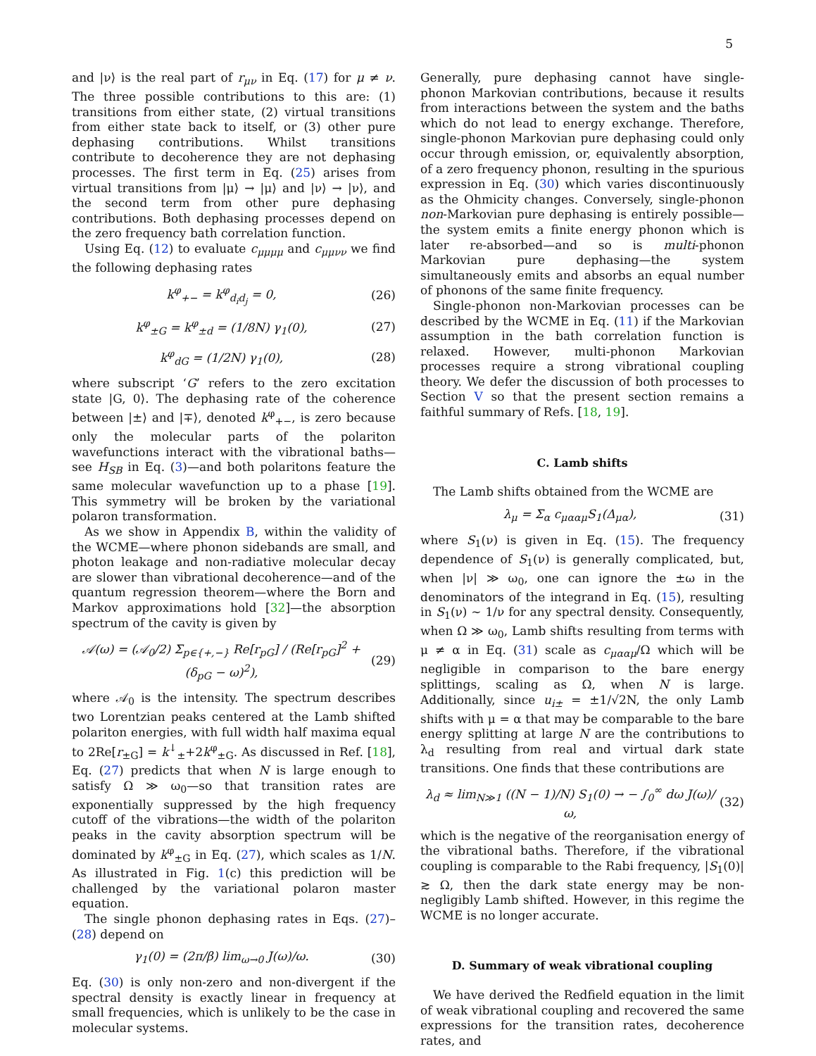5
and |ν⟩ is the real part of r<sub>μν</sub> in Eq. (17) for μ ≠ ν. The three possible contributions to this are: (1) transitions from either state, (2) virtual transitions from either state back to itself, or (3) other pure dephasing contributions. Whilst transitions contribute to decoherence they are not dephasing processes. The first term in Eq. (25) arises from virtual transitions from |μ⟩ → |μ⟩ and |ν⟩ → |ν⟩, and the second term from other pure dephasing contributions. Both dephasing processes depend on the zero frequency bath correlation function.
Using Eq. (12) to evaluate c<sub>μμμμ</sub> and c<sub>μμνν</sub> we find the following dephasing rates
k<sup>φ</sup><sub>+−</sub> = k<sup>φ</sup><sub>d<sub>i</sub>d<sub>j</sub></sub> = 0, (26)
k<sup>φ</sup><sub>±G</sub> = k<sup>φ</sup><sub>±d</sub> = (1/8N) γ<sub>1</sub>(0), (27)
k<sup>φ</sup><sub>dG</sub> = (1/2N) γ<sub>1</sub>(0), (28)
where subscript ‘G’ refers to the zero excitation state |G, 0⟩. The dephasing rate of the coherence between |±⟩ and |∓⟩, denoted k<sup>φ</sup><sub>+−</sub>, is zero because only the molecular parts of the polariton wavefunctions interact with the vibrational baths—see H<sub>SB</sub> in Eq. (3)—and both polaritons feature the same molecular wavefunction up to a phase [19]. This symmetry will be broken by the variational polaron transformation.
As we show in Appendix B, within the validity of the WCME—where phonon sidebands are small, and photon leakage and non-radiative molecular decay are slower than vibrational decoherence—and of the quantum regression theorem—where the Born and Markov approximations hold [32]—the absorption spectrum of the cavity is given by
𝒜(ω) = (𝒜<sub>0</sub>/2) Σ<sub>p∈{+,−}</sub> Re[r<sub>pG</sub>] / (Re[r<sub>pG</sub>]<sup>2</sup> + (δ<sub>pG</sub> − ω)<sup>2</sup>), (29)
where 𝒜<sub>0</sub> is the intensity. The spectrum describes two Lorentzian peaks centered at the Lamb shifted polariton energies, with full width half maxima equal to 2Re[r<sub>±G</sub>] = k<sup>↓</sup><sub>±</sub>+2k<sup>φ</sup><sub>±G</sub>. As discussed in Ref. [18], Eq. (27) predicts that when N is large enough to satisfy Ω ≫ ω<sub>0</sub>—so that transition rates are exponentially suppressed by the high frequency cutoff of the vibrations—the width of the polariton peaks in the cavity absorption spectrum will be dominated by k<sup>φ</sup><sub>±G</sub> in Eq. (27), which scales as 1/N. As illustrated in Fig. 1(c) this prediction will be challenged by the variational polaron master equation.
The single phonon dephasing rates in Eqs. (27)–(28) depend on
γ<sub>1</sub>(0) = (2π/β) lim<sub>ω→0</sub> J(ω)/ω. (30)
Eq. (30) is only non-zero and non-divergent if the spectral density is exactly linear in frequency at small frequencies, which is unlikely to be the case in molecular systems.
Generally, pure dephasing cannot have single-phonon Markovian contributions, because it results from interactions between the system and the baths which do not lead to energy exchange. Therefore, single-phonon Markovian pure dephasing could only occur through emission, or, equivalently absorption, of a zero frequency phonon, resulting in the spurious expression in Eq. (30) which varies discontinuously as the Ohmicity changes. Conversely, single-phonon non-Markovian pure dephasing is entirely possible—the system emits a finite energy phonon which is later re-absorbed—and so is multi-phonon Markovian pure dephasing—the system simultaneously emits and absorbs an equal number of phonons of the same finite frequency.
Single-phonon non-Markovian processes can be described by the WCME in Eq. (11) if the Markovian assumption in the bath correlation function is relaxed. However, multi-phonon Markovian processes require a strong vibrational coupling theory. We defer the discussion of both processes to Section V so that the present section remains a faithful summary of Refs. [18, 19].
C. Lamb shifts
The Lamb shifts obtained from the WCME are
λ<sub>μ</sub> = Σ<sub>α</sub> c<sub>μααμ</sub>S<sub>1</sub>(Δ<sub>μα</sub>), (31)
where S<sub>1</sub>(ν) is given in Eq. (15). The frequency dependence of S<sub>1</sub>(ν) is generally complicated, but, when |ν| ≫ ω<sub>0</sub>, one can ignore the ±ω in the denominators of the integrand in Eq. (15), resulting in S<sub>1</sub>(ν) ∼ 1/ν for any spectral density. Consequently, when Ω ≫ ω<sub>0</sub>, Lamb shifts resulting from terms with μ ≠ α in Eq. (31) scale as c<sub>μααμ</sub>/Ω which will be negligible in comparison to the bare energy splittings, scaling as Ω, when N is large. Additionally, since u<sub>i±</sub> = ±1/√2N, the only Lamb shifts with μ = α that may be comparable to the bare energy splitting at large N are the contributions to λ<sub>d</sub> resulting from real and virtual dark state transitions. One finds that these contributions are
λ<sub>d</sub> ≈ lim<sub>N≫1</sub> ((N − 1)/N) S<sub>1</sub>(0) → − ∫<sub>0</sub><sup>∞</sup> dω J(ω)/ω, (32)
which is the negative of the reorganisation energy of the vibrational baths. Therefore, if the vibrational coupling is comparable to the Rabi frequency, |S<sub>1</sub>(0)| ≳ Ω, then the dark state energy may be non-negligibly Lamb shifted. However, in this regime the WCME is no longer accurate.
D. Summary of weak vibrational coupling
We have derived the Redfield equation in the limit of weak vibrational coupling and recovered the same expressions for the transition rates, decoherence rates, and